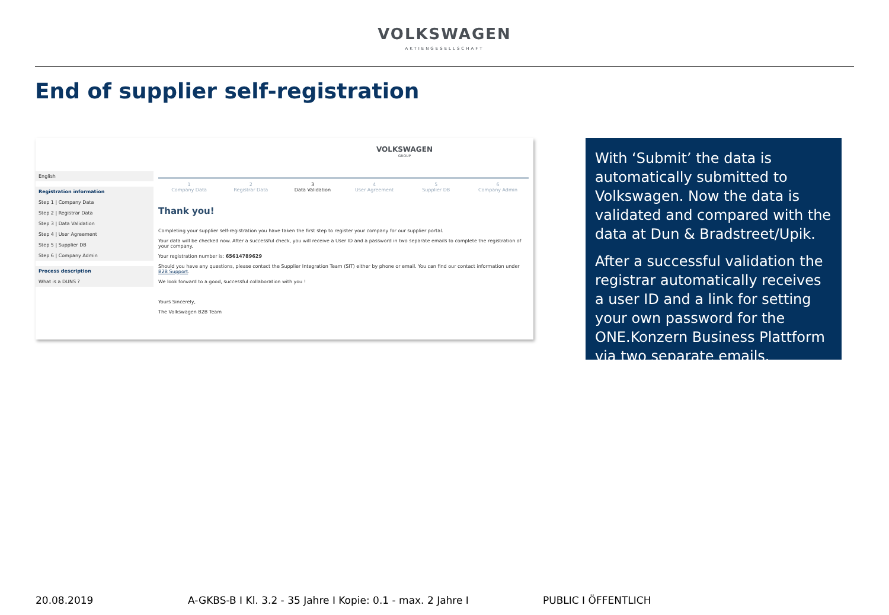VOLKSWAGEN
AKTIENGESELLSCHAFT
End of supplier self-registration
VOLKSWAGEN
GROUP
English
Registration information
Step 1 | Company Data
Step 2 | Registrar Data
Step 3 | Data Validation
Step 4 | User Agreement
Step 5 | Supplier DB
Step 6 | Company Admin
Process description
What is a DUNS ?
1
Company Data 2
Registrar Data 3
Data Validation 4
User Agreement 5
Supplier DB 6
Company Admin
Thank you!
Completing your supplier self-registration you have taken the first step to register your company for our supplier portal.
Your data will be checked now. After a successful check, you will receive a User ID and a password in two separate emails to complete the registration of your company.
Your registration number is: 65614789629
Should you have any questions, please contact the Supplier Integration Team (SIT) either by phone or email. You can find our contact information under B2B Support.
We look forward to a good, successful collaboration with you !
Yours Sincerely,
The Volkswagen B2B Team
With ‘Submit’ the data is automatically submitted to Volkswagen. Now the data is validated and compared with the data at Dun & Bradstreet/Upik.
After a successful validation the registrar automatically receives a user ID and a link for setting your own password for the ONE.Konzern Business Plattform via two separate emails.
20.08.2019 A-GKBS-B I Kl. 3.2 - 35 Jahre I Kopie: 0.1 - max. 2 Jahre I PUBLIC I ÖFFENTLICH